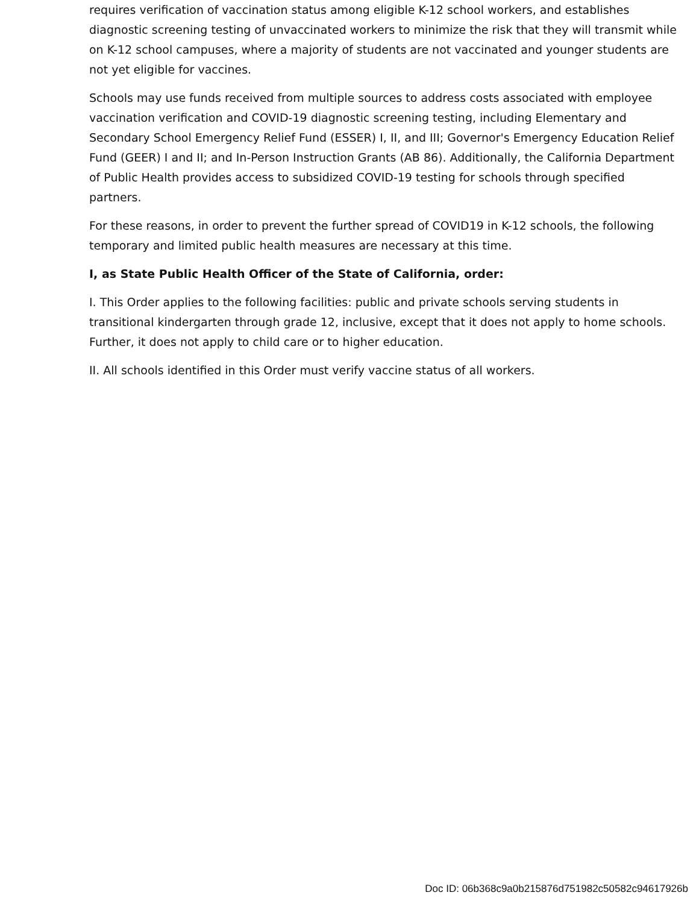requires verification of vaccination status among eligible K-12 school workers, and establishes diagnostic screening testing of unvaccinated workers to minimize the risk that they will transmit while on K-12 school campuses, where a majority of students are not vaccinated and younger students are not yet eligible for vaccines.
Schools may use funds received from multiple sources to address costs associated with employee vaccination verification and COVID-19 diagnostic screening testing, including Elementary and Secondary School Emergency Relief Fund (ESSER) I, II, and III; Governor's Emergency Education Relief Fund (GEER) I and II; and In-Person Instruction Grants (AB 86). Additionally, the California Department of Public Health provides access to subsidized COVID-19 testing for schools through specified partners.
For these reasons, in order to prevent the further spread of COVID19 in K-12 schools, the following temporary and limited public health measures are necessary at this time.
I, as State Public Health Officer of the State of California, order:
I. This Order applies to the following facilities: public and private schools serving students in transitional kindergarten through grade 12, inclusive, except that it does not apply to home schools. Further, it does not apply to child care or to higher education.
II. All schools identified in this Order must verify vaccine status of all workers.
Doc ID: 06b368c9a0b215876d751982c50582c94617926b